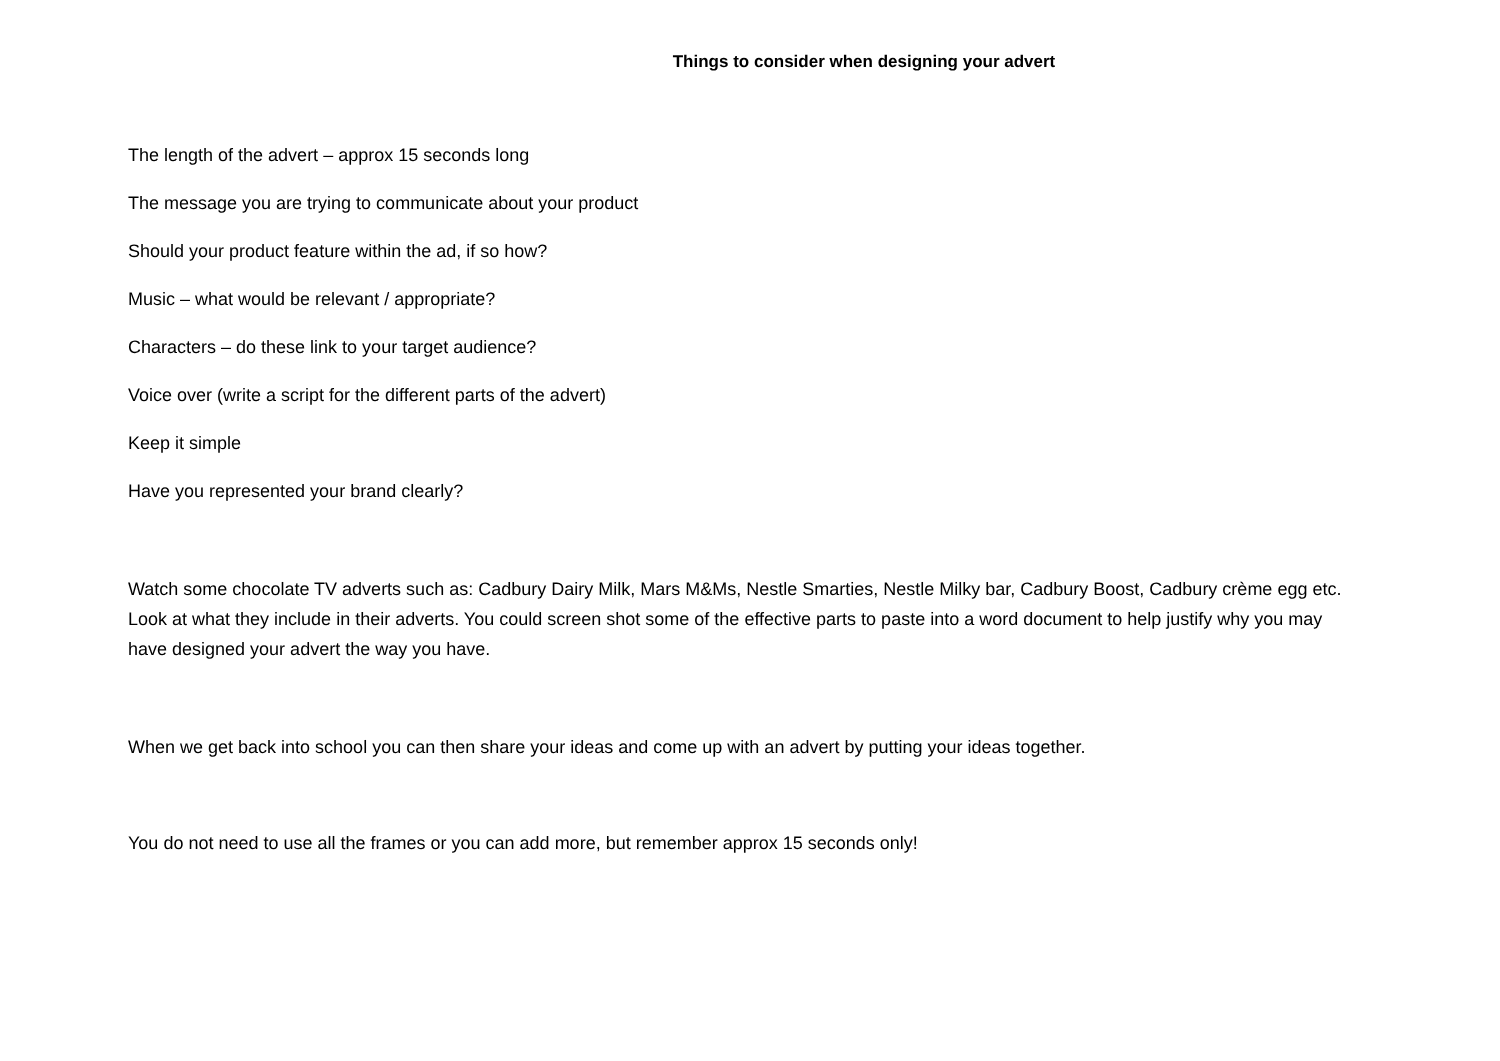Things to consider when designing your advert
The length of the advert – approx 15 seconds long
The message you are trying to communicate about your product
Should your product feature within the ad, if so how?
Music – what would be relevant / appropriate?
Characters – do these link to your target audience?
Voice over (write a script for the different parts of the advert)
Keep it simple
Have you represented your brand clearly?
Watch some chocolate TV adverts such as: Cadbury Dairy Milk, Mars M&Ms, Nestle Smarties, Nestle Milky bar, Cadbury Boost, Cadbury crème egg etc. Look at what they include in their adverts. You could screen shot some of the effective parts to paste into a word document to help justify why you may have designed your advert the way you have.
When we get back into school you can then share your ideas and come up with an advert by putting your ideas together.
You do not need to use all the frames or you can add more, but remember approx 15 seconds only!